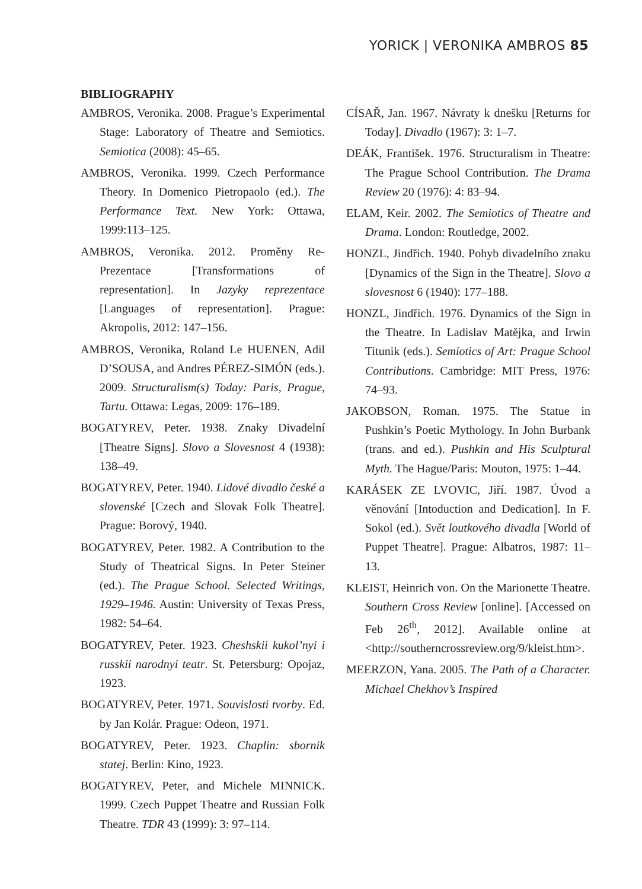YORICK | VERONIKA AMBROS 85
BIBLIOGRAPHY
AMBROS, Veronika. 2008. Prague’s Experimental Stage: Laboratory of Theatre and Semiotics. Semiotica (2008): 45–65.
AMBROS, Veronika. 1999. Czech Performance Theory. In Domenico Pietropaolo (ed.). The Performance Text. New York: Ottawa, 1999:113–125.
AMBROS, Veronika. 2012. Proměny Re-Prezentace [Transformations of representation]. In Jazyky reprezentace [Languages of representation]. Prague: Akropolis, 2012: 147–156.
AMBROS, Veronika, Roland Le HUENEN, Adil D’SOUSA, and Andres PÉREZ-SIMÓN (eds.). 2009. Structuralism(s) Today: Paris, Prague, Tartu. Ottawa: Legas, 2009: 176–189.
BOGATYREV, Peter. 1938. Znaky Divadelní [Theatre Signs]. Slovo a Slovesnost 4 (1938): 138–49.
BOGATYREV, Peter. 1940. Lidové divadlo české a slovenské [Czech and Slovak Folk Theatre]. Prague: Borový, 1940.
BOGATYREV, Peter. 1982. A Contribution to the Study of Theatrical Signs. In Peter Steiner (ed.). The Prague School. Selected Writings, 1929–1946. Austin: University of Texas Press, 1982: 54–64.
BOGATYREV, Peter. 1923. Cheshskii kukol’nyi i russkii narodnyi teatr. St. Petersburg: Opojaz, 1923.
BOGATYREV, Peter. 1971. Souvislosti tvorby. Ed. by Jan Kolár. Prague: Odeon, 1971.
BOGATYREV, Peter. 1923. Chaplin: sbornik statej. Berlin: Kino, 1923.
BOGATYREV, Peter, and Michele MINNICK. 1999. Czech Puppet Theatre and Russian Folk Theatre. TDR 43 (1999): 3: 97–114.
CÍSAŘ, Jan. 1967. Návraty k dnešku [Returns for Today]. Divadlo (1967): 3: 1–7.
DEÁK, František. 1976. Structuralism in Theatre: The Prague School Contribution. The Drama Review 20 (1976): 4: 83–94.
ELAM, Keir. 2002. The Semiotics of Theatre and Drama. London: Routledge, 2002.
HONZL, Jindřich. 1940. Pohyb divadelního znaku [Dynamics of the Sign in the Theatre]. Slovo a slovesnost 6 (1940): 177–188.
HONZL, Jindřich. 1976. Dynamics of the Sign in the Theatre. In Ladislav Matějka, and Irwin Titunik (eds.). Semiotics of Art: Prague School Contributions. Cambridge: MIT Press, 1976: 74–93.
JAKOBSON, Roman. 1975. The Statue in Pushkin’s Poetic Mythology. In John Burbank (trans. and ed.). Pushkin and His Sculptural Myth. The Hague/Paris: Mouton, 1975: 1–44.
KARÁSEK ZE LVOVIC, Jiří. 1987. Úvod a věnování [Intoduction and Dedication]. In F. Sokol (ed.). Svět loutkového divadla [World of Puppet Theatre]. Prague: Albatros, 1987: 11–13.
KLEIST, Heinrich von. On the Marionette Theatre. Southern Cross Review [online]. [Accessed on Feb 26<sup>th</sup>, 2012]. Available online at <http://southerncrossreview.org/9/kleist.htm>.
MEERZON, Yana. 2005. The Path of a Character. Michael Chekhov’s Inspired